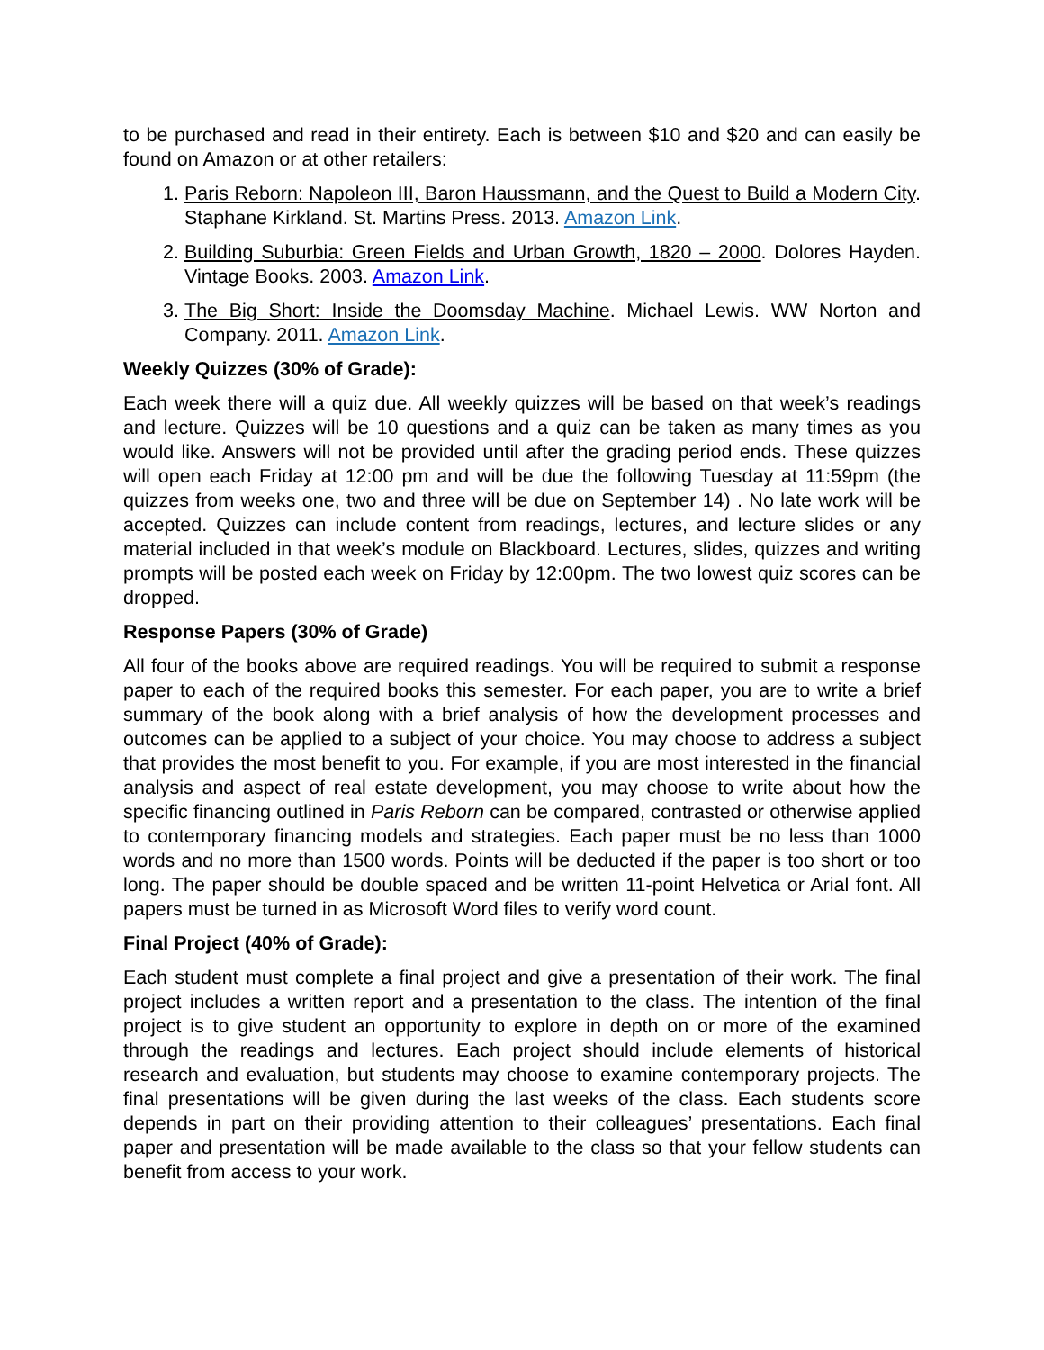to be purchased and read in their entirety. Each is between $10 and $20 and can easily be found on Amazon or at other retailers:
1. Paris Reborn: Napoleon III, Baron Haussmann, and the Quest to Build a Modern City. Staphane Kirkland. St. Martins Press. 2013. Amazon Link.
2. Building Suburbia: Green Fields and Urban Growth, 1820 – 2000. Dolores Hayden. Vintage Books. 2003. Amazon Link.
3. The Big Short: Inside the Doomsday Machine. Michael Lewis. WW Norton and Company. 2011. Amazon Link.
Weekly Quizzes (30% of Grade):
Each week there will a quiz due. All weekly quizzes will be based on that week’s readings and lecture. Quizzes will be 10 questions and a quiz can be taken as many times as you would like. Answers will not be provided until after the grading period ends. These quizzes will open each Friday at 12:00 pm and will be due the following Tuesday at 11:59pm (the quizzes from weeks one, two and three will be due on September 14) . No late work will be accepted. Quizzes can include content from readings, lectures, and lecture slides or any material included in that week’s module on Blackboard. Lectures, slides, quizzes and writing prompts will be posted each week on Friday by 12:00pm. The two lowest quiz scores can be dropped.
Response Papers (30% of Grade)
All four of the books above are required readings. You will be required to submit a response paper to each of the required books this semester. For each paper, you are to write a brief summary of the book along with a brief analysis of how the development processes and outcomes can be applied to a subject of your choice. You may choose to address a subject that provides the most benefit to you. For example, if you are most interested in the financial analysis and aspect of real estate development, you may choose to write about how the specific financing outlined in Paris Reborn can be compared, contrasted or otherwise applied to contemporary financing models and strategies. Each paper must be no less than 1000 words and no more than 1500 words. Points will be deducted if the paper is too short or too long. The paper should be double spaced and be written 11-point Helvetica or Arial font. All papers must be turned in as Microsoft Word files to verify word count.
Final Project (40% of Grade):
Each student must complete a final project and give a presentation of their work. The final project includes a written report and a presentation to the class. The intention of the final project is to give student an opportunity to explore in depth on or more of the examined through the readings and lectures. Each project should include elements of historical research and evaluation, but students may choose to examine contemporary projects. The final presentations will be given during the last weeks of the class. Each students score depends in part on their providing attention to their colleagues’ presentations. Each final paper and presentation will be made available to the class so that your fellow students can benefit from access to your work.